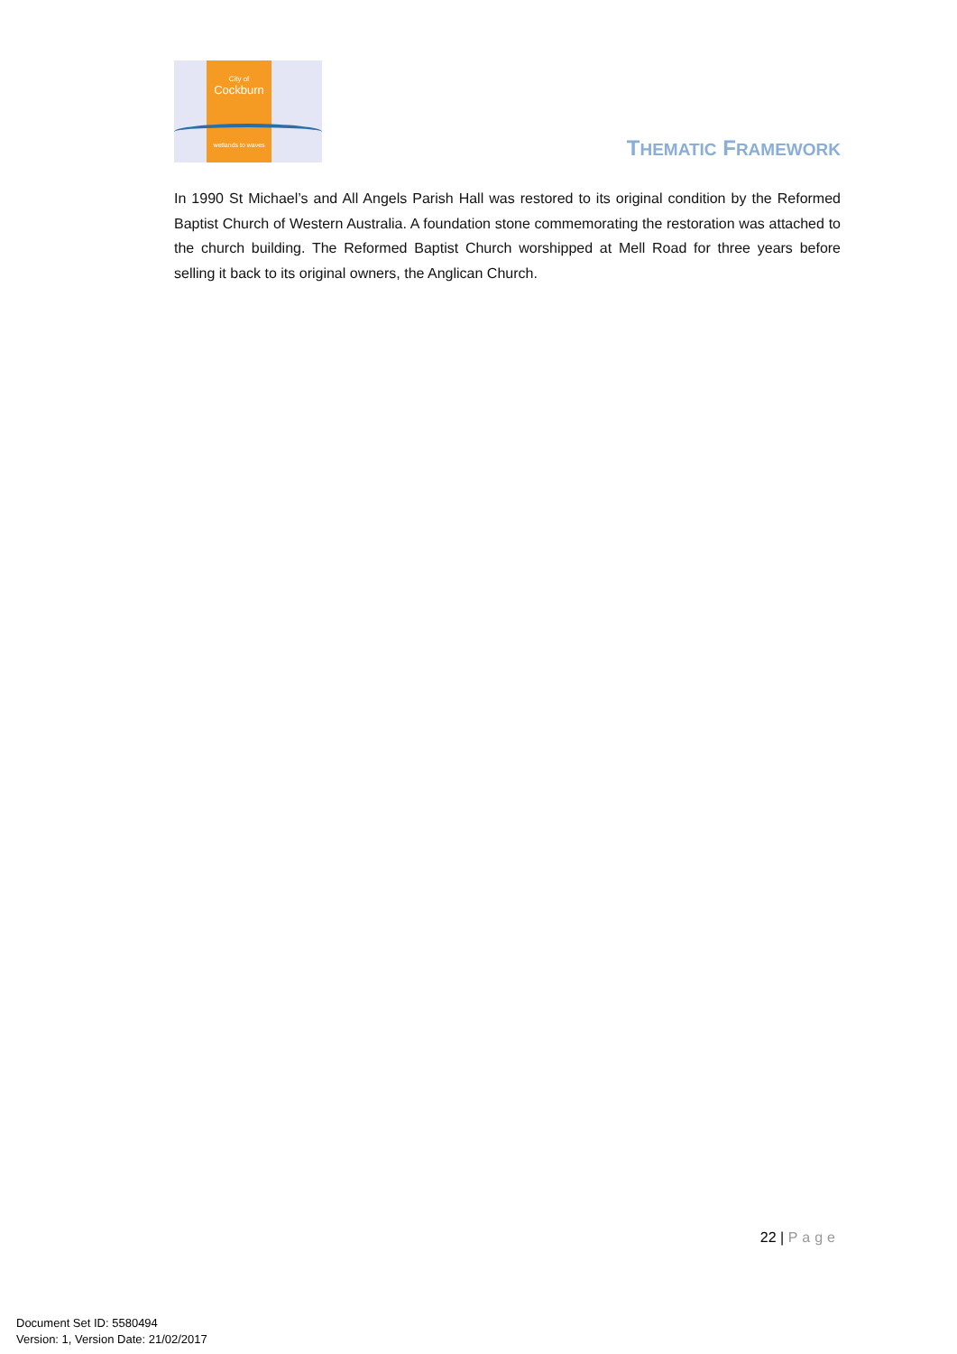City of
Cockburn
wetlands to waves
THEMATIC FRAMEWORK
In 1990 St Michael’s and All Angels Parish Hall was restored to its original condition by the Reformed Baptist Church of Western Australia. A foundation stone commemorating the restoration was attached to the church building. The Reformed Baptist Church worshipped at Mell Road for three years before selling it back to its original owners, the Anglican Church.
22 | Page
Document Set ID: 5580494
Version: 1, Version Date: 21/02/2017